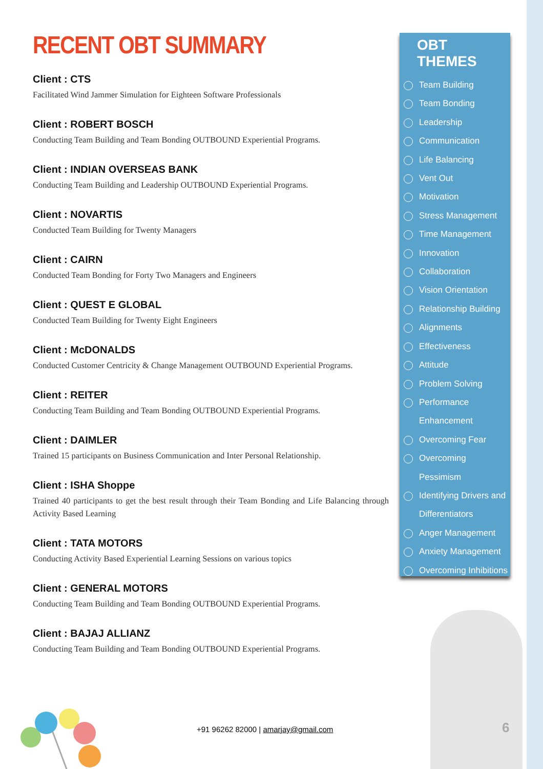RECENT OBT SUMMARY
Client : CTS
Facilitated Wind Jammer Simulation for Eighteen Software Professionals
Client : ROBERT BOSCH
Conducting Team Building and Team Bonding OUTBOUND Experiential Programs.
Client : INDIAN OVERSEAS BANK
Conducting Team Building and Leadership OUTBOUND Experiential Programs.
Client : NOVARTIS
Conducted Team Building for Twenty Managers
Client : CAIRN
Conducted Team Bonding for Forty Two Managers and Engineers
Client : QUEST E GLOBAL
Conducted Team Building for Twenty Eight Engineers
Client : McDONALDS
Conducted Customer Centricity & Change Management OUTBOUND Experiential Programs.
Client : REITER
Conducting Team Building and Team Bonding OUTBOUND Experiential Programs.
Client : DAIMLER
Trained 15 participants on Business Communication and Inter Personal Relationship.
Client : ISHA Shoppe
Trained 40 participants to get the best result through their Team Bonding and Life Balancing through Activity Based Learning
Client : TATA MOTORS
Conducting Activity Based Experiential Learning Sessions on various topics
Client : GENERAL MOTORS
Conducting Team Building and Team Bonding OUTBOUND Experiential Programs.
Client : BAJAJ ALLIANZ
Conducting Team Building and Team Bonding OUTBOUND Experiential Programs.
OBT THEMES
Team Building
Team Bonding
Leadership
Communication
Life Balancing
Vent Out
Motivation
Stress Management
Time Management
Innovation
Collaboration
Vision Orientation
Relationship Building
Alignments
Effectiveness
Attitude
Problem Solving
Performance
Enhancement
Overcoming Fear
Overcoming Pessimism
Identifying Drivers and
Differentiators
Anger Management
Anxiety Management
Overcoming Inhibitions
+91 96262 82000 | amarjay@gmail.com
6